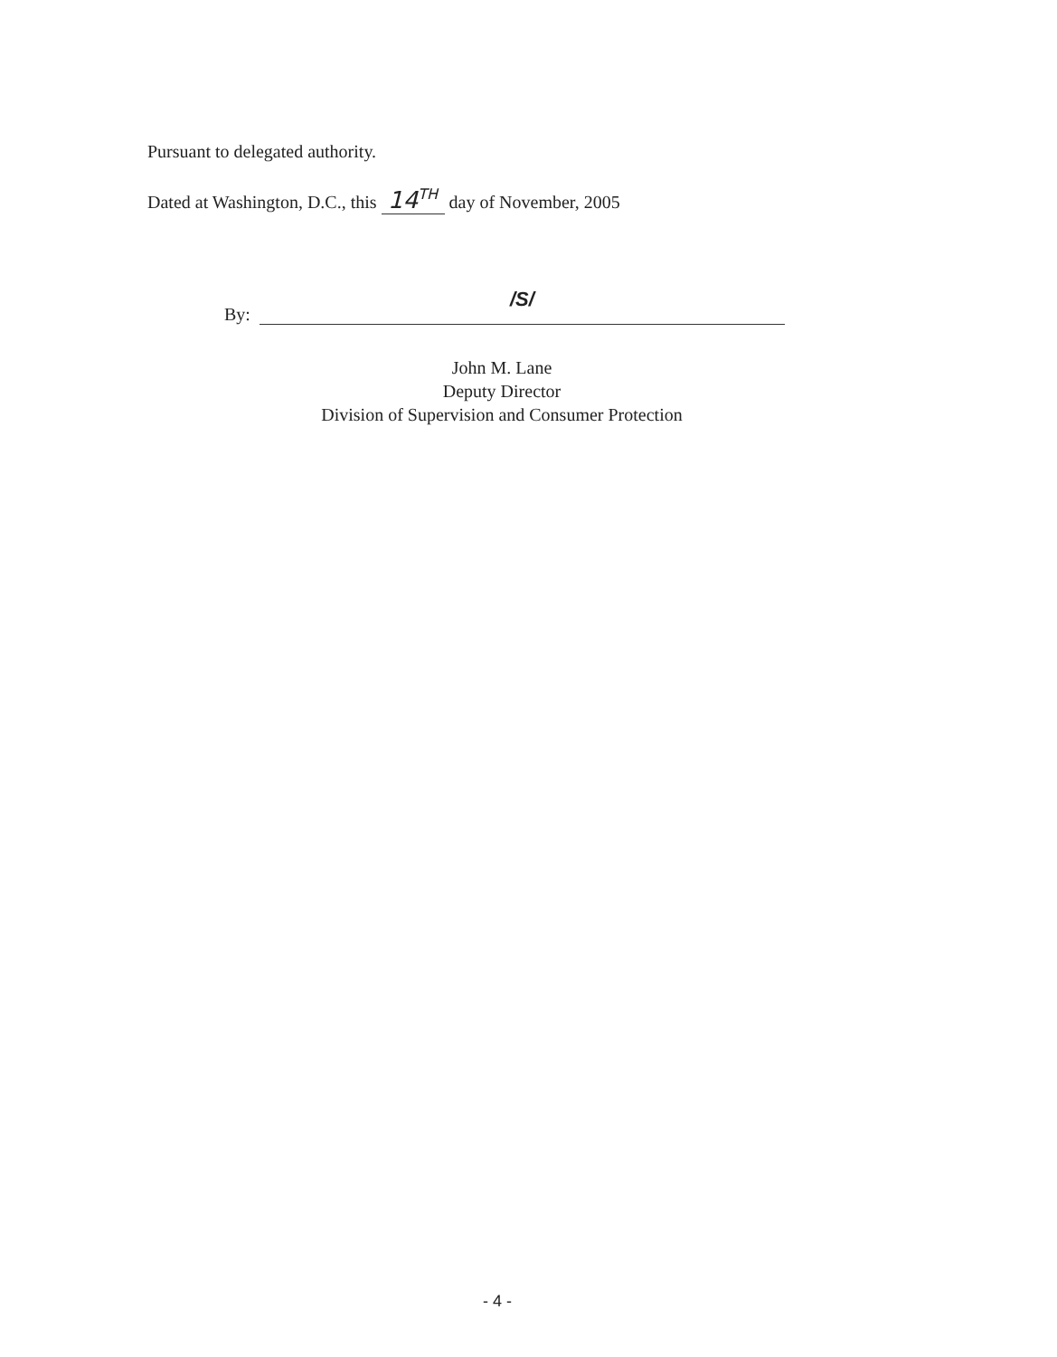Pursuant to delegated authority.
Dated at Washington, D.C., this 14<sup>TH</sup> day of November, 2005
By:
/S/
John M. Lane
Deputy Director
Division of Supervision and Consumer Protection
- 4 -